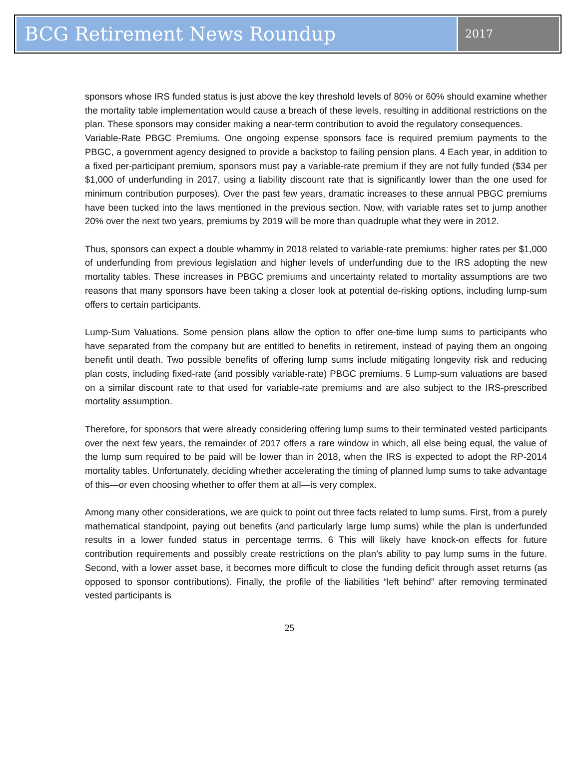BCG Retirement News Roundup
2017
sponsors whose IRS funded status is just above the key threshold levels of 80% or 60% should examine whether the mortality table implementation would cause a breach of these levels, resulting in additional restrictions on the plan. These sponsors may consider making a near-term contribution to avoid the regulatory consequences.
Variable-Rate PBGC Premiums. One ongoing expense sponsors face is required premium payments to the PBGC, a government agency designed to provide a backstop to failing pension plans. 4 Each year, in addition to a fixed per-participant premium, sponsors must pay a variable-rate premium if they are not fully funded ($34 per $1,000 of underfunding in 2017, using a liability discount rate that is significantly lower than the one used for minimum contribution purposes). Over the past few years, dramatic increases to these annual PBGC premiums have been tucked into the laws mentioned in the previous section. Now, with variable rates set to jump another 20% over the next two years, premiums by 2019 will be more than quadruple what they were in 2012.
Thus, sponsors can expect a double whammy in 2018 related to variable-rate premiums: higher rates per $1,000 of underfunding from previous legislation and higher levels of underfunding due to the IRS adopting the new mortality tables. These increases in PBGC premiums and uncertainty related to mortality assumptions are two reasons that many sponsors have been taking a closer look at potential de-risking options, including lump-sum offers to certain participants.
Lump-Sum Valuations. Some pension plans allow the option to offer one-time lump sums to participants who have separated from the company but are entitled to benefits in retirement, instead of paying them an ongoing benefit until death. Two possible benefits of offering lump sums include mitigating longevity risk and reducing plan costs, including fixed-rate (and possibly variable-rate) PBGC premiums. 5 Lump-sum valuations are based on a similar discount rate to that used for variable-rate premiums and are also subject to the IRS-prescribed mortality assumption.
Therefore, for sponsors that were already considering offering lump sums to their terminated vested participants over the next few years, the remainder of 2017 offers a rare window in which, all else being equal, the value of the lump sum required to be paid will be lower than in 2018, when the IRS is expected to adopt the RP-2014 mortality tables. Unfortunately, deciding whether accelerating the timing of planned lump sums to take advantage of this—or even choosing whether to offer them at all—is very complex.
Among many other considerations, we are quick to point out three facts related to lump sums. First, from a purely mathematical standpoint, paying out benefits (and particularly large lump sums) while the plan is underfunded results in a lower funded status in percentage terms. 6 This will likely have knock-on effects for future contribution requirements and possibly create restrictions on the plan’s ability to pay lump sums in the future. Second, with a lower asset base, it becomes more difficult to close the funding deficit through asset returns (as opposed to sponsor contributions). Finally, the profile of the liabilities “left behind” after removing terminated vested participants is
25